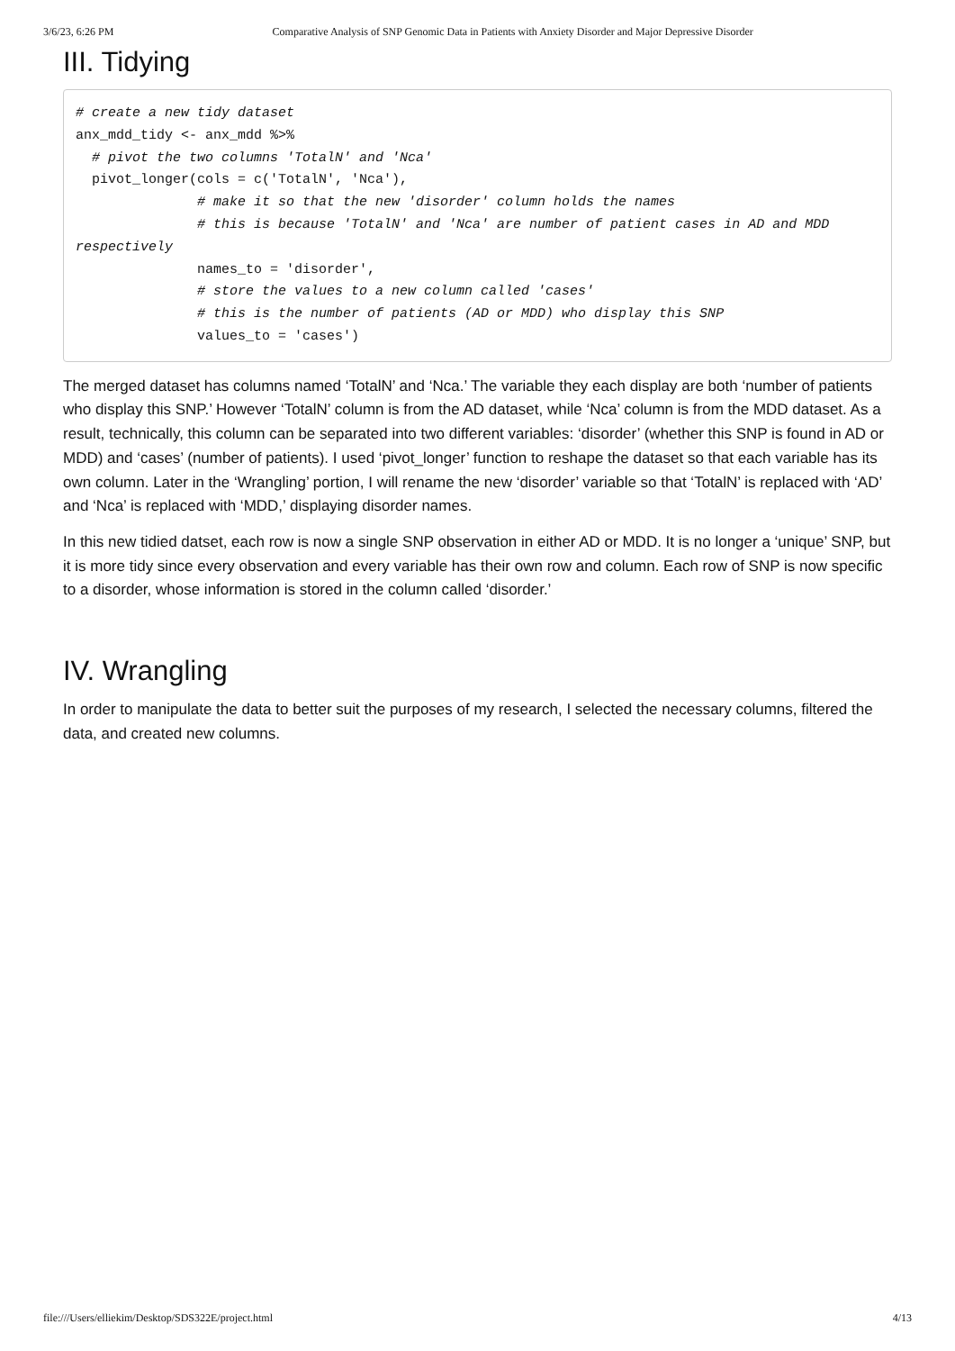3/6/23, 6:26 PM Comparative Analysis of SNP Genomic Data in Patients with Anxiety Disorder and Major Depressive Disorder
III. Tidying
# create a new tidy dataset
anx_mdd_tidy <- anx_mdd %>%
  # pivot the two columns 'TotalN' and 'Nca'
  pivot_longer(cols = c('TotalN', 'Nca'),
               # make it so that the new 'disorder' column holds the names
               # this is because 'TotalN' and 'Nca' are number of patient cases in AD and MDD respectively
               names_to = 'disorder',
               # store the values to a new column called 'cases'
               # this is the number of patients (AD or MDD) who display this SNP
               values_to = 'cases')
The merged dataset has columns named ‘TotalN’ and ‘Nca.’ The variable they each display are both ‘number of patients who display this SNP.’ However ‘TotalN’ column is from the AD dataset, while ‘Nca’ column is from the MDD dataset. As a result, technically, this column can be separated into two different variables: ‘disorder’ (whether this SNP is found in AD or MDD) and ‘cases’ (number of patients). I used ‘pivot_longer’ function to reshape the dataset so that each variable has its own column. Later in the ‘Wrangling’ portion, I will rename the new ‘disorder’ variable so that ‘TotalN’ is replaced with ‘AD’ and ‘Nca’ is replaced with ‘MDD,’ displaying disorder names.
In this new tidied datset, each row is now a single SNP observation in either AD or MDD. It is no longer a ‘unique’ SNP, but it is more tidy since every observation and every variable has their own row and column. Each row of SNP is now specific to a disorder, whose information is stored in the column called ‘disorder.’
IV. Wrangling
In order to manipulate the data to better suit the purposes of my research, I selected the necessary columns, filtered the data, and created new columns.
file:///Users/elliekim/Desktop/SDS322E/project.html 4/13